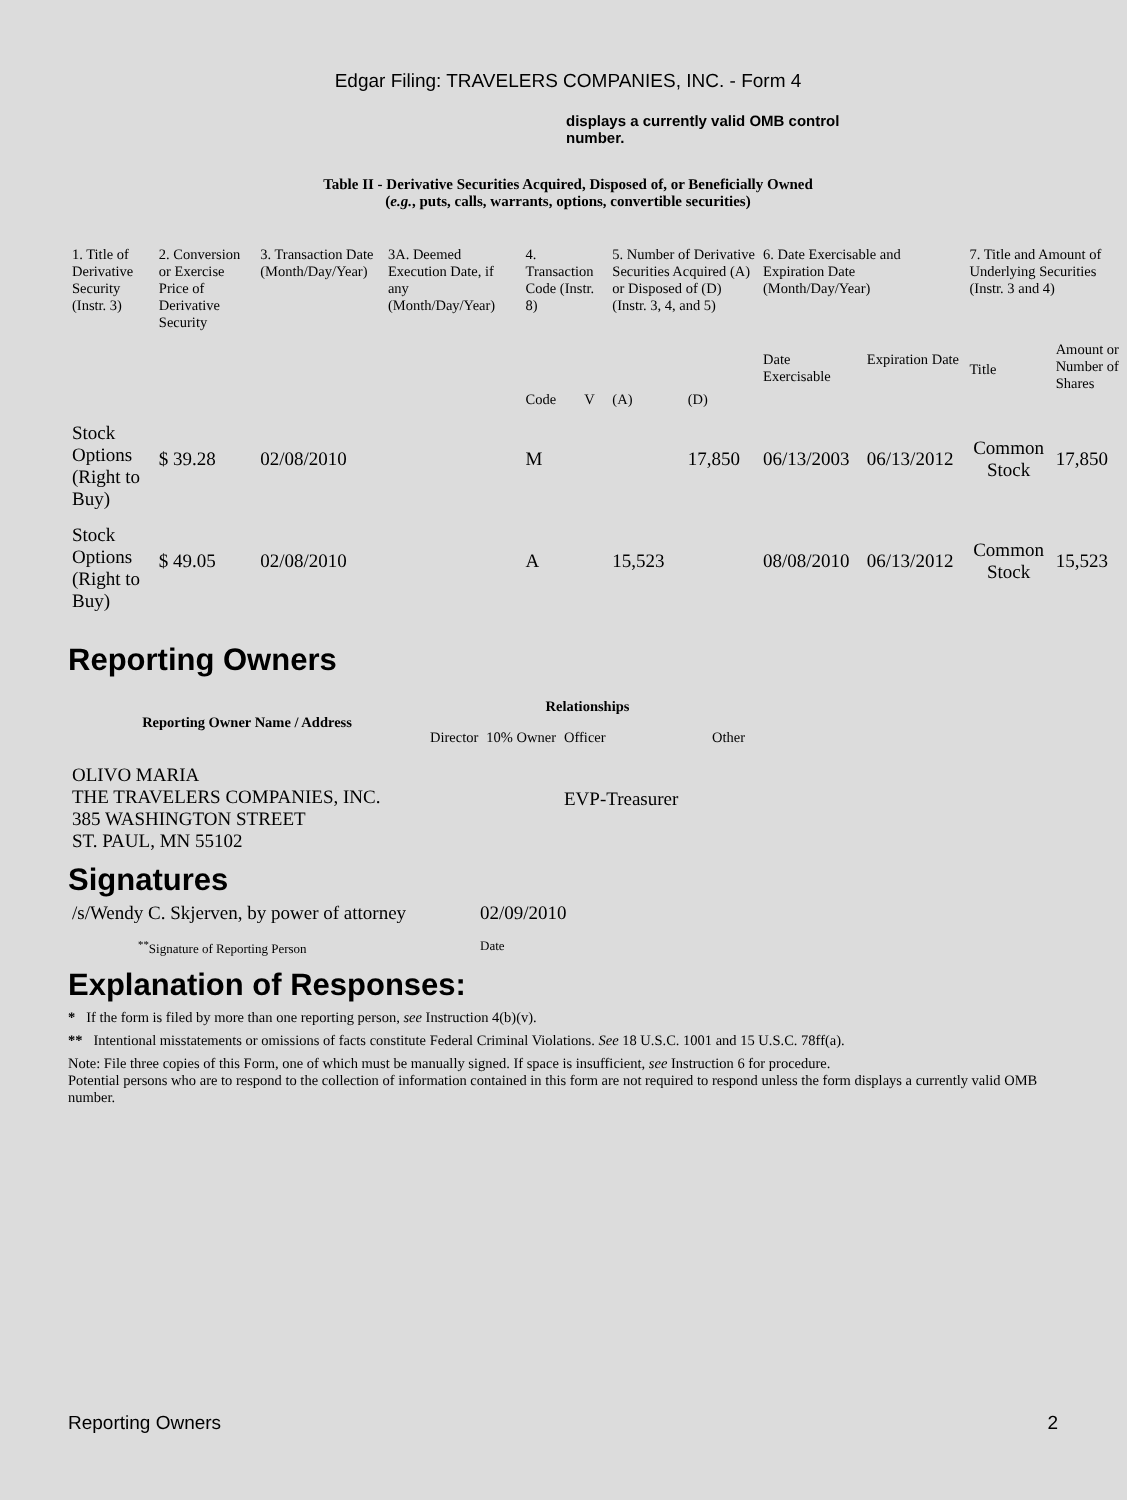Edgar Filing: TRAVELERS COMPANIES, INC. - Form 4
displays a currently valid OMB control number.
Table II - Derivative Securities Acquired, Disposed of, or Beneficially Owned
(e.g., puts, calls, warrants, options, convertible securities)
| 1. Title of Derivative Security (Instr. 3) | 2. Conversion or Exercise Price of Derivative Security | 3. Transaction Date (Month/Day/Year) | 3A. Deemed Execution Date, if any (Month/Day/Year) | 4. Transaction Code (Instr. 8) | | 5. Number of Derivative Securities Acquired (A) or Disposed of (D) (Instr. 3, 4, and 5) | | 6. Date Exercisable and Expiration Date (Month/Day/Year) | | 7. Title and Amount of Underlying Securities (Instr. 3 and 4) | |
| --- | --- | --- | --- | --- | --- | --- | --- | --- | --- | --- | --- |
| | | | | Code | V | (A) | (D) | Date Exercisable | Expiration Date | Title | Amount or Number of Shares |
| Stock Options (Right to Buy) | $ 39.28 | 02/08/2010 | | M | | | 17,850 | 06/13/2003 | 06/13/2012 | Common Stock | 17,850 |
| Stock Options (Right to Buy) | $ 49.05 | 02/08/2010 | | A | | 15,523 | | 08/08/2010 | 06/13/2012 | Common Stock | 15,523 |
Reporting Owners
| Reporting Owner Name / Address | Relationships | | | |
| --- | --- | --- | --- | --- |
| | Director | 10% Owner | Officer | Other |
| OLIVO MARIA THE TRAVELERS COMPANIES, INC. 385 WASHINGTON STREET ST. PAUL, MN 55102 | | | EVP-Treasurer | |
Signatures
| /s/Wendy C. Skjerven, by power of attorney | 02/09/2010 |
| <sup>**</sup> Signature of Reporting Person | Date |
Explanation of Responses:
* If the form is filed by more than one reporting person, see Instruction 4(b)(v).
** Intentional misstatements or omissions of facts constitute Federal Criminal Violations. See 18 U.S.C. 1001 and 15 U.S.C. 78ff(a).
Note: File three copies of this Form, one of which must be manually signed. If space is insufficient, see Instruction 6 for procedure.
Potential persons who are to respond to the collection of information contained in this form are not required to respond unless the form displays a currently valid OMB number.
Reporting Owners 2